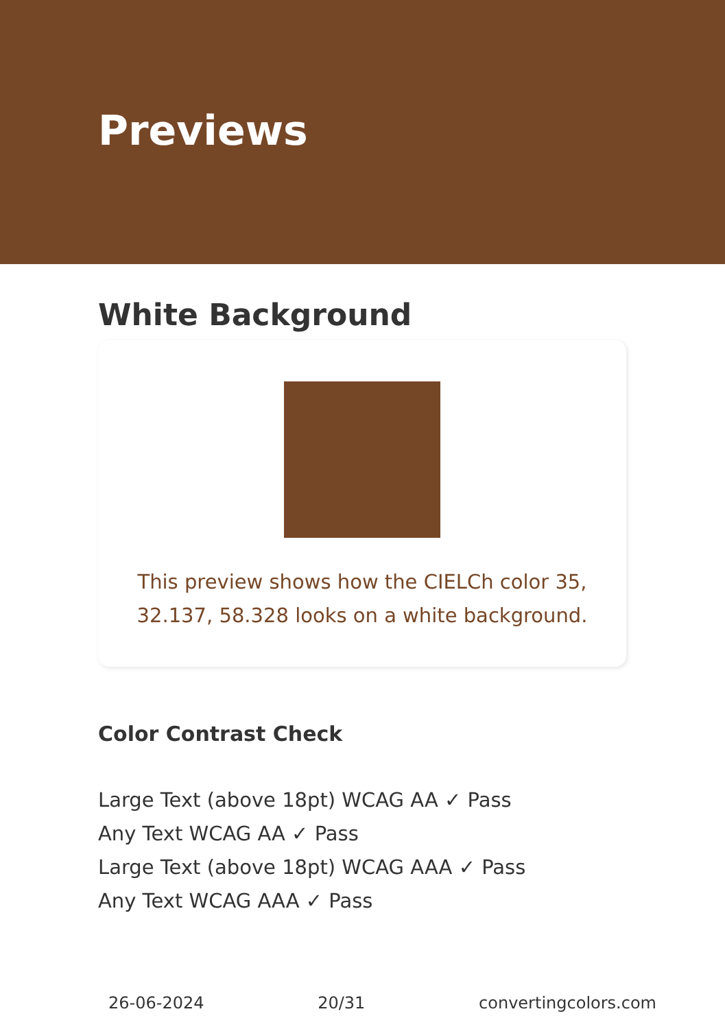Previews
White Background
This preview shows how the CIELCh color 35, 32.137, 58.328 looks on a white background.
Color Contrast Check
Large Text (above 18pt) WCAG AA ✓ Pass
Any Text WCAG AA ✓ Pass
Large Text (above 18pt) WCAG AAA ✓ Pass
Any Text WCAG AAA ✓ Pass
26-06-2024 20/31 convertingcolors.com